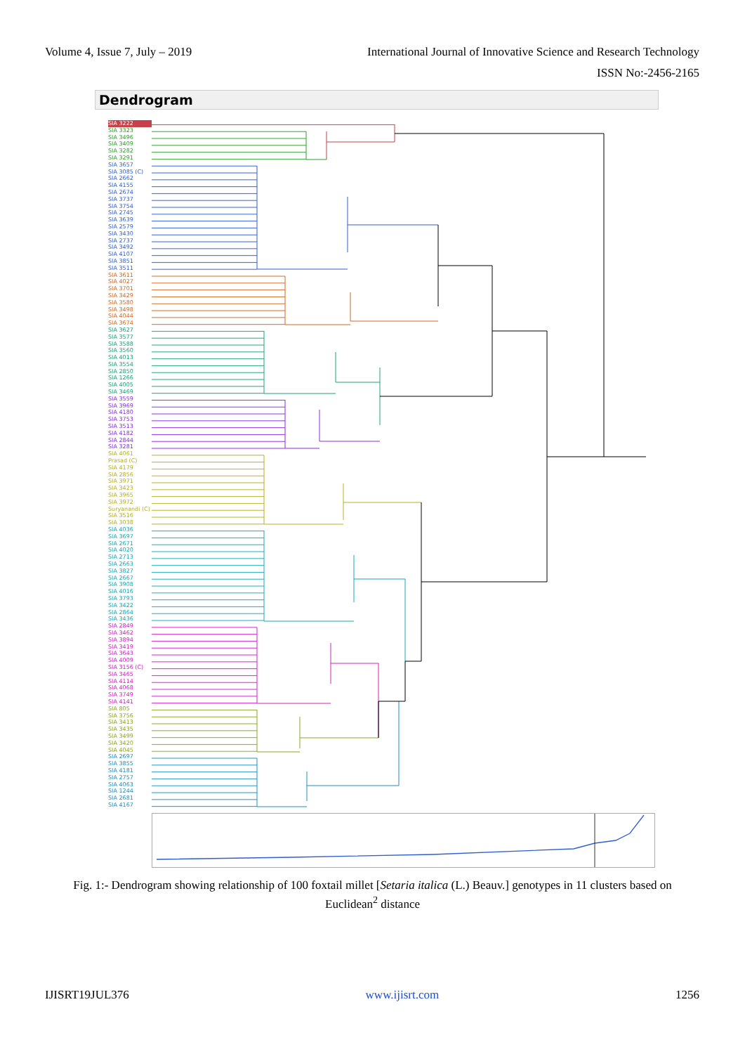Volume 4, Issue 7, July – 2019 International Journal of Innovative Science and Research Technology
ISSN No:-2456-2165
Dendrogram
SIA 3222
SIA 3323
SIA 3496
SIA 3409
SIA 3282
SIA 3291
SIA 3657
SIA 3085 (C)
SIA 2662
SIA 4155
SIA 2674
SIA 3737
SIA 3754
SIA 2745
SIA 3639
SIA 2579
SIA 3430
SIA 2737
SIA 3492
SIA 4107
SIA 3851
SIA 3511
SIA 3611
SIA 4027
SIA 3701
SIA 3429
SIA 3580
SIA 3498
SIA 4044
SIA 3674
SIA 3627
SIA 3577
SIA 3588
SIA 3560
SIA 4013
SIA 3554
SIA 2850
SIA 1266
SIA 4005
SIA 3469
SIA 3559
SIA 3969
SIA 4180
SIA 3753
SIA 3513
SIA 4182
SIA 2844
SIA 3281
SIA 4061
Prasad (C)
SIA 4179
SIA 2856
SIA 3971
SIA 3423
SIA 3965
SIA 3972
Suryanandi (C)
SIA 3516
SIA 3038
SIA 4036
SIA 3697
SIA 2671
SIA 4020
SIA 2713
SIA 2663
SIA 3827
SIA 2667
SIA 3908
SIA 4016
SIA 3793
SIA 3422
SIA 2864
SIA 3436
SIA 2849
SIA 3462
SIA 3894
SIA 3419
SIA 3643
SIA 4009
SIA 3156 (C)
SIA 3465
SIA 4114
SIA 4068
SIA 3749
SIA 4141
SIA 805
SIA 3756
SIA 3413
SIA 3435
SIA 3499
SIA 3420
SIA 4045
SIA 2697
SIA 3855
SIA 4181
SIA 2757
SIA 4063
SIA 1244
SIA 2681
SIA 4167
Fig. 1:- Dendrogram showing relationship of 100 foxtail millet [Setaria italica (L.) Beauv.] genotypes in 11 clusters based on Euclidean<sup>2</sup> distance
IJISRT19JUL376 www.ijisrt.com 1256